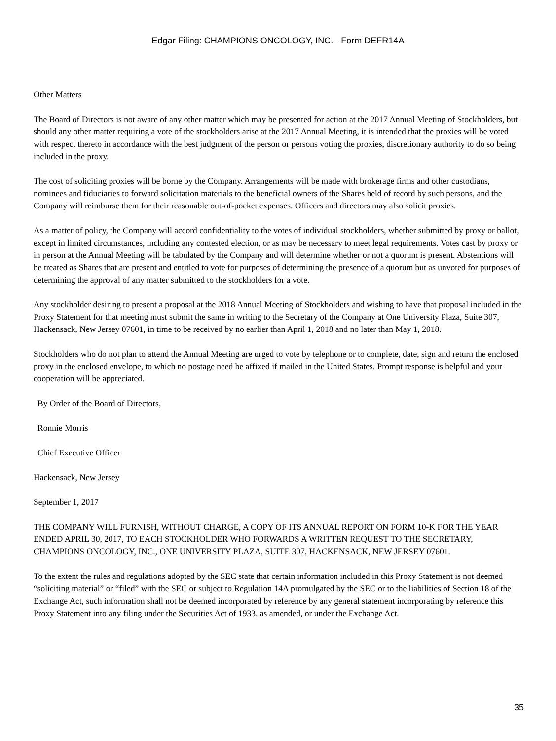Edgar Filing: CHAMPIONS ONCOLOGY, INC. - Form DEFR14A
Other Matters
The Board of Directors is not aware of any other matter which may be presented for action at the 2017 Annual Meeting of Stockholders, but should any other matter requiring a vote of the stockholders arise at the 2017 Annual Meeting, it is intended that the proxies will be voted with respect thereto in accordance with the best judgment of the person or persons voting the proxies, discretionary authority to do so being included in the proxy.
The cost of soliciting proxies will be borne by the Company. Arrangements will be made with brokerage firms and other custodians, nominees and fiduciaries to forward solicitation materials to the beneficial owners of the Shares held of record by such persons, and the Company will reimburse them for their reasonable out-of-pocket expenses. Officers and directors may also solicit proxies.
As a matter of policy, the Company will accord confidentiality to the votes of individual stockholders, whether submitted by proxy or ballot, except in limited circumstances, including any contested election, or as may be necessary to meet legal requirements. Votes cast by proxy or in person at the Annual Meeting will be tabulated by the Company and will determine whether or not a quorum is present. Abstentions will be treated as Shares that are present and entitled to vote for purposes of determining the presence of a quorum but as unvoted for purposes of determining the approval of any matter submitted to the stockholders for a vote.
Any stockholder desiring to present a proposal at the 2018 Annual Meeting of Stockholders and wishing to have that proposal included in the Proxy Statement for that meeting must submit the same in writing to the Secretary of the Company at One University Plaza, Suite 307, Hackensack, New Jersey 07601, in time to be received by no earlier than April 1, 2018 and no later than May 1, 2018.
Stockholders who do not plan to attend the Annual Meeting are urged to vote by telephone or to complete, date, sign and return the enclosed proxy in the enclosed envelope, to which no postage need be affixed if mailed in the United States. Prompt response is helpful and your cooperation will be appreciated.
By Order of the Board of Directors,
Ronnie Morris
Chief Executive Officer
Hackensack, New Jersey
September 1, 2017
THE COMPANY WILL FURNISH, WITHOUT CHARGE, A COPY OF ITS ANNUAL REPORT ON FORM 10-K FOR THE YEAR ENDED APRIL 30, 2017, TO EACH STOCKHOLDER WHO FORWARDS A WRITTEN REQUEST TO THE SECRETARY, CHAMPIONS ONCOLOGY, INC., ONE UNIVERSITY PLAZA, SUITE 307, HACKENSACK, NEW JERSEY 07601.
To the extent the rules and regulations adopted by the SEC state that certain information included in this Proxy Statement is not deemed “soliciting material” or “filed” with the SEC or subject to Regulation 14A promulgated by the SEC or to the liabilities of Section 18 of the Exchange Act, such information shall not be deemed incorporated by reference by any general statement incorporating by reference this Proxy Statement into any filing under the Securities Act of 1933, as amended, or under the Exchange Act.
35